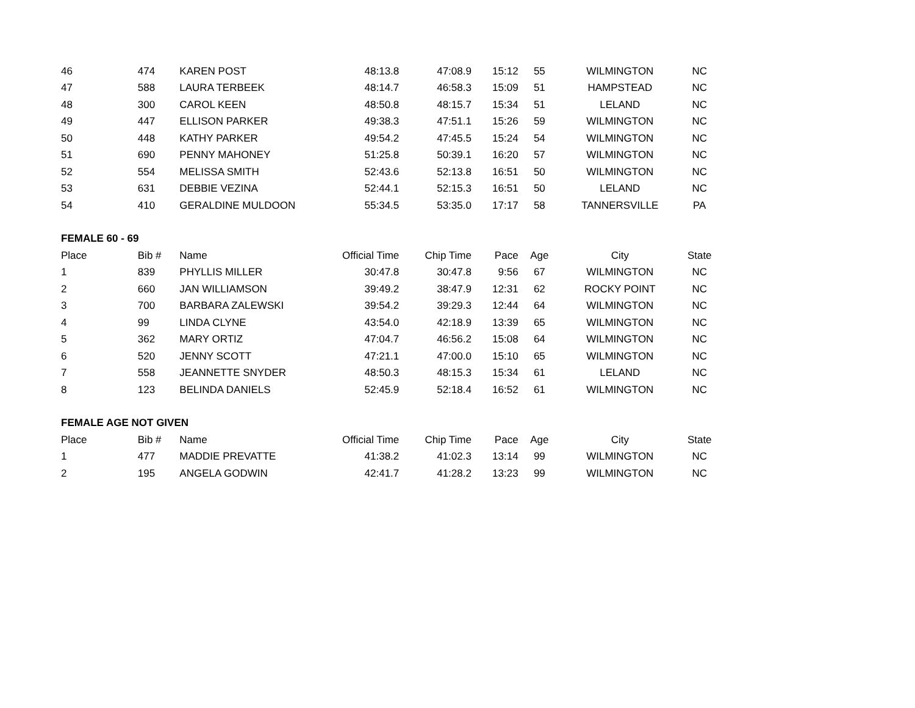| 46 | 474 | KAREN POST | 48:13.8 | 47:08.9 | 15:12 | 55 | WILMINGTON | NC |
| 47 | 588 | LAURA TERBEEK | 48:14.7 | 46:58.3 | 15:09 | 51 | HAMPSTEAD | NC |
| 48 | 300 | CAROL KEEN | 48:50.8 | 48:15.7 | 15:34 | 51 | LELAND | NC |
| 49 | 447 | ELLISON PARKER | 49:38.3 | 47:51.1 | 15:26 | 59 | WILMINGTON | NC |
| 50 | 448 | KATHY PARKER | 49:54.2 | 47:45.5 | 15:24 | 54 | WILMINGTON | NC |
| 51 | 690 | PENNY MAHONEY | 51:25.8 | 50:39.1 | 16:20 | 57 | WILMINGTON | NC |
| 52 | 554 | MELISSA SMITH | 52:43.6 | 52:13.8 | 16:51 | 50 | WILMINGTON | NC |
| 53 | 631 | DEBBIE VEZINA | 52:44.1 | 52:15.3 | 16:51 | 50 | LELAND | NC |
| 54 | 410 | GERALDINE MULDOON | 55:34.5 | 53:35.0 | 17:17 | 58 | TANNERSVILLE | PA |
| FEMALE 60 - 69 | | | | | | | | |
| Place | Bib # | Name | Official Time | Chip Time | Pace | Age | City | State |
| 1 | 839 | PHYLLIS MILLER | 30:47.8 | 30:47.8 | 9:56 | 67 | WILMINGTON | NC |
| 2 | 660 | JAN WILLIAMSON | 39:49.2 | 38:47.9 | 12:31 | 62 | ROCKY POINT | NC |
| 3 | 700 | BARBARA ZALEWSKI | 39:54.2 | 39:29.3 | 12:44 | 64 | WILMINGTON | NC |
| 4 | 99 | LINDA CLYNE | 43:54.0 | 42:18.9 | 13:39 | 65 | WILMINGTON | NC |
| 5 | 362 | MARY ORTIZ | 47:04.7 | 46:56.2 | 15:08 | 64 | WILMINGTON | NC |
| 6 | 520 | JENNY SCOTT | 47:21.1 | 47:00.0 | 15:10 | 65 | WILMINGTON | NC |
| 7 | 558 | JEANNETTE SNYDER | 48:50.3 | 48:15.3 | 15:34 | 61 | LELAND | NC |
| 8 | 123 | BELINDA DANIELS | 52:45.9 | 52:18.4 | 16:52 | 61 | WILMINGTON | NC |
| FEMALE AGE NOT GIVEN | | | | | | | | |
| Place | Bib # | Name | Official Time | Chip Time | Pace | Age | City | State |
| 1 | 477 | MADDIE PREVATTE | 41:38.2 | 41:02.3 | 13:14 | 99 | WILMINGTON | NC |
| 2 | 195 | ANGELA GODWIN | 42:41.7 | 41:28.2 | 13:23 | 99 | WILMINGTON | NC |